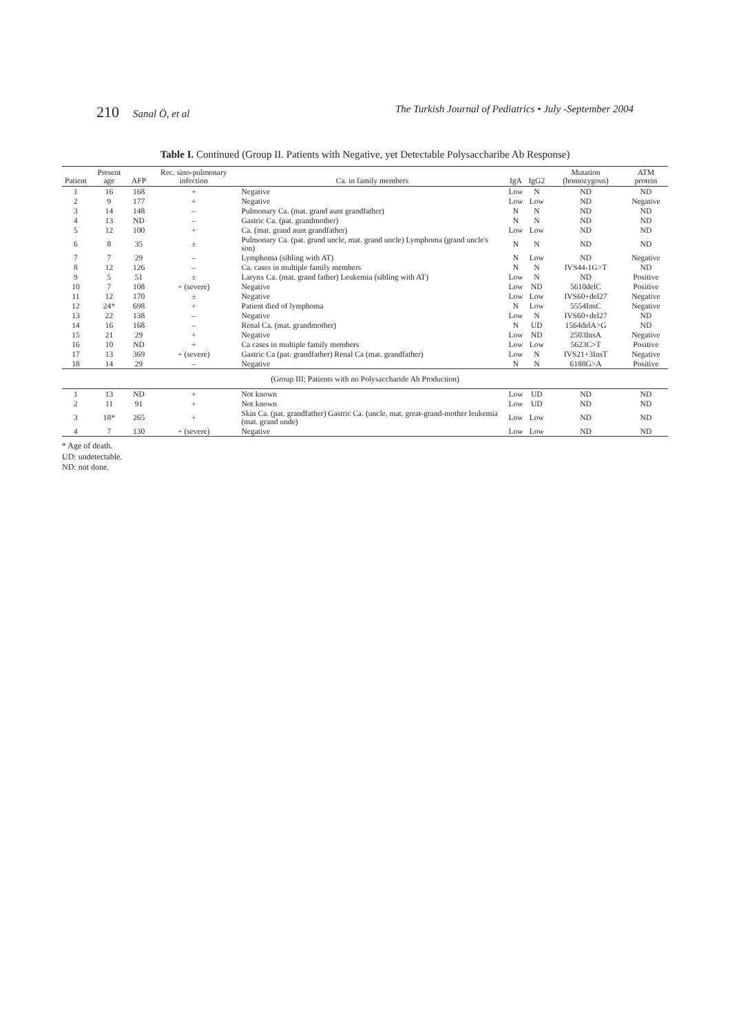210 Sanal Ö, et al The Turkish Journal of Pediatrics • July -September 2004
Table I. Continued (Group II. Patients with Negative, yet Detectable Polysaccharibe Ab Response)
| Patient | Present age | AFP | Rec. sino-pulmonary infection | Ca. in family members | IgA | IgG2 | Mutation (homozygous) | ATM protein |
| --- | --- | --- | --- | --- | --- | --- | --- | --- |
| 1 | 16 | 168 | + | Negative | Low | N | ND | ND |
| 2 | 9 | 177 | + | Negative | Low | Low | ND | Negative |
| 3 | 14 | 148 | – | Pulmonary Ca. (mat. grand aunt grandfather) | N | N | ND | ND |
| 4 | 13 | ND | – | Gastric Ca. (pat. grandmother) | N | N | ND | ND |
| 5 | 12 | 100 | + | Ca. (mat. grand aunt grandfather) | Low | Low | ND | ND |
| 6 | 8 | 35 | ± | Pulmonary Ca. (pat. grand uncle, mat. grand uncle) Lymphoma (grand uncle's son) | N | N | ND | ND |
| 7 | 7 | 29 | – | Lymphoma (sibling with AT) | N | Low | ND | Negative |
| 8 | 12 | 126 | – | Ca. cases in multiple family members | N | N | IVS44-1G>T | ND |
| 9 | 5 | 51 | ± | Larynx Ca. (mat. grand father) Leukemia (sibling with AT) | Low | N | ND | Positive |
| 10 | 7 | 108 | + (severe) | Negative | Low | ND | 5610delC | Positive |
| 11 | 12 | 170 | ± | Negative | Low | Low | IVS60+del27 | Negative |
| 12 | 24* | 698 | + | Patient died of lymphoma | N | Low | 5554InsC | Negative |
| 13 | 22 | 138 | – | Negative | Low | N | IVS60+del27 | ND |
| 14 | 16 | 168 | – | Renal Ca. (mat. grandmother) | N | UD | 1564delA>G | ND |
| 15 | 21 | 29 | + | Negative | Low | ND | 2503InsA | Negative |
| 16 | 10 | ND | + | Ca cases in multiple family members | Low | Low | 5623C>T | Positive |
| 17 | 13 | 369 | + (severe) | Gastric Ca (pat. grandfather) Renal Ca (mat. grandfather) | Low | N | IVS21+3InsT | Negative |
| 18 | 14 | 29 | – | Negative | N | N | 6188G>A | Positive |
| (Group III: Patients with no Polysaccharide Ab Production) | | | | | | | | |
| 1 | 13 | ND | + | Not known | Low | UD | ND | ND |
| 2 | 11 | 91 | + | Not known | Low | UD | ND | ND |
| 3 | 18* | 265 | + | Skin Ca. (pat. grandfather) Gastric Ca. (uncle, mat. great-grand-mother leukemia (mat. grand unde) | Low | Low | ND | ND |
| 4 | 7 | 130 | + (severe) | Negative | Low | Low | ND | ND |
* Age of death.
UD: undetectable.
ND: not done.